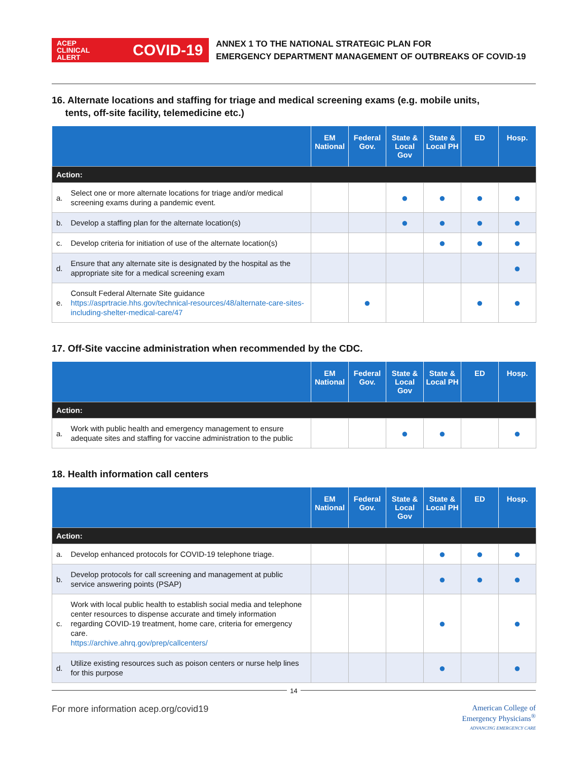ACEP CLINICAL ALERT
COVID-19
ANNEX 1 TO THE NATIONAL STRATEGIC PLAN FOR
EMERGENCY DEPARTMENT MANAGEMENT OF OUTBREAKS OF COVID-19
16. Alternate locations and staffing for triage and medical screening exams (e.g. mobile units,
tents, off-site facility, telemedicine etc.)
| | | EM National | Federal Gov. | State & Local Gov | State & Local PH | ED | Hosp. |
| --- | --- | --- | --- | --- | --- | --- | --- |
| Action: | | | | | | | |
| a. | Select one or more alternate locations for triage and/or medical screening exams during a pandemic event. | | | ● | ● | ● | ● |
| b. | Develop a staffing plan for the alternate location(s) | | | ● | ● | ● | ● |
| c. | Develop criteria for initiation of use of the alternate location(s) | | | | ● | ● | ● |
| d. | Ensure that any alternate site is designated by the hospital as the appropriate site for a medical screening exam | | | | | | ● |
| e. | Consult Federal Alternate Site guidance https://asprtracie.hhs.gov/technical-resources/48/alternate-care-sites-including-shelter-medical-care/47 | | ● | | | ● | ● |
17. Off-Site vaccine administration when recommended by the CDC.
| | | EM National | Federal Gov. | State & Local Gov | State & Local PH | ED | Hosp. |
| --- | --- | --- | --- | --- | --- | --- | --- |
| Action: | | | | | | | |
| a. | Work with public health and emergency management to ensure adequate sites and staffing for vaccine administration to the public | | | ● | ● | | ● |
18. Health information call centers
| | | EM National | Federal Gov. | State & Local Gov | State & Local PH | ED | Hosp. |
| --- | --- | --- | --- | --- | --- | --- | --- |
| Action: | | | | | | | |
| a. | Develop enhanced protocols for COVID-19 telephone triage. | | | | ● | ● | ● |
| b. | Develop protocols for call screening and management at public service answering points (PSAP) | | | | ● | ● | ● |
| c. | Work with local public health to establish social media and telephone center resources to dispense accurate and timely information regarding COVID-19 treatment, home care, criteria for emergency care. https://archive.ahrq.gov/prep/callcenters/ | | | | ● | | ● |
| d. | Utilize existing resources such as poison centers or nurse help lines for this purpose | | | | ● | | ● |
14
For more information acep.org/covid19
American College of
Emergency Physicians<sup>®</sup>
ADVANCING EMERGENCY CARE